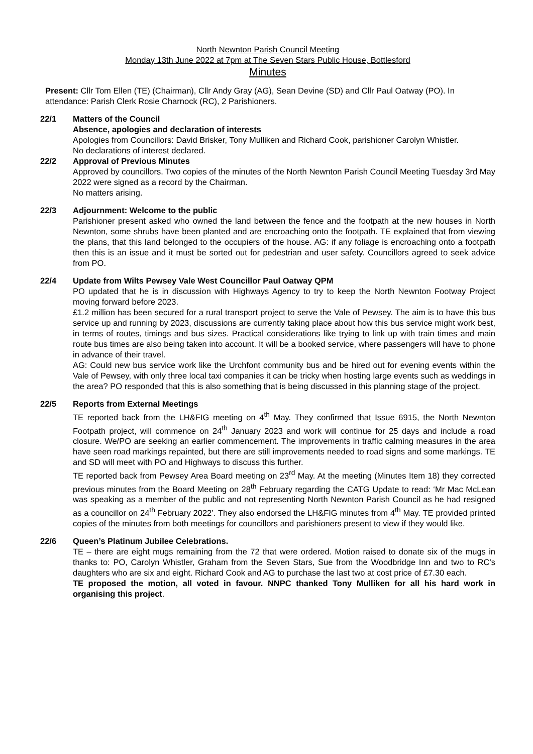North Newnton Parish Council Meeting
Monday 13th June 2022 at 7pm at The Seven Stars Public House, Bottlesford
Minutes
Present: Cllr Tom Ellen (TE) (Chairman), Cllr Andy Gray (AG), Sean Devine (SD) and Cllr Paul Oatway (PO). In attendance: Parish Clerk Rosie Charnock (RC), 2 Parishioners.
22/1 Matters of the Council
Absence, apologies and declaration of interests
Apologies from Councillors: David Brisker, Tony Mulliken and Richard Cook, parishioner Carolyn Whistler.
No declarations of interest declared.
22/2 Approval of Previous Minutes
Approved by councillors. Two copies of the minutes of the North Newnton Parish Council Meeting Tuesday 3rd May 2022 were signed as a record by the Chairman.
No matters arising.
22/3 Adjournment: Welcome to the public
Parishioner present asked who owned the land between the fence and the footpath at the new houses in North Newnton, some shrubs have been planted and are encroaching onto the footpath. TE explained that from viewing the plans, that this land belonged to the occupiers of the house. AG: if any foliage is encroaching onto a footpath then this is an issue and it must be sorted out for pedestrian and user safety. Councillors agreed to seek advice from PO.
22/4 Update from Wilts Pewsey Vale West Councillor Paul Oatway QPM
PO updated that he is in discussion with Highways Agency to try to keep the North Newnton Footway Project moving forward before 2023.
£1.2 million has been secured for a rural transport project to serve the Vale of Pewsey. The aim is to have this bus service up and running by 2023, discussions are currently taking place about how this bus service might work best, in terms of routes, timings and bus sizes. Practical considerations like trying to link up with train times and main route bus times are also being taken into account. It will be a booked service, where passengers will have to phone in advance of their travel.
AG: Could new bus service work like the Urchfont community bus and be hired out for evening events within the Vale of Pewsey, with only three local taxi companies it can be tricky when hosting large events such as weddings in the area? PO responded that this is also something that is being discussed in this planning stage of the project.
22/5 Reports from External Meetings
TE reported back from the LH&FIG meeting on 4<sup>th</sup> May. They confirmed that Issue 6915, the North Newnton Footpath project, will commence on 24<sup>th</sup> January 2023 and work will continue for 25 days and include a road closure. We/PO are seeking an earlier commencement. The improvements in traffic calming measures in the area have seen road markings repainted, but there are still improvements needed to road signs and some markings. TE and SD will meet with PO and Highways to discuss this further.
TE reported back from Pewsey Area Board meeting on 23<sup>rd</sup> May. At the meeting (Minutes Item 18) they corrected previous minutes from the Board Meeting on 28<sup>th</sup> February regarding the CATG Update to read: ‘Mr Mac McLean was speaking as a member of the public and not representing North Newnton Parish Council as he had resigned as a councillor on 24<sup>th</sup> February 2022’. They also endorsed the LH&FIG minutes from 4<sup>th</sup> May. TE provided printed copies of the minutes from both meetings for councillors and parishioners present to view if they would like.
22/6 Queen’s Platinum Jubilee Celebrations.
TE – there are eight mugs remaining from the 72 that were ordered. Motion raised to donate six of the mugs in thanks to: PO, Carolyn Whistler, Graham from the Seven Stars, Sue from the Woodbridge Inn and two to RC’s daughters who are six and eight. Richard Cook and AG to purchase the last two at cost price of £7.30 each.
TE proposed the motion, all voted in favour. NNPC thanked Tony Mulliken for all his hard work in organising this project.